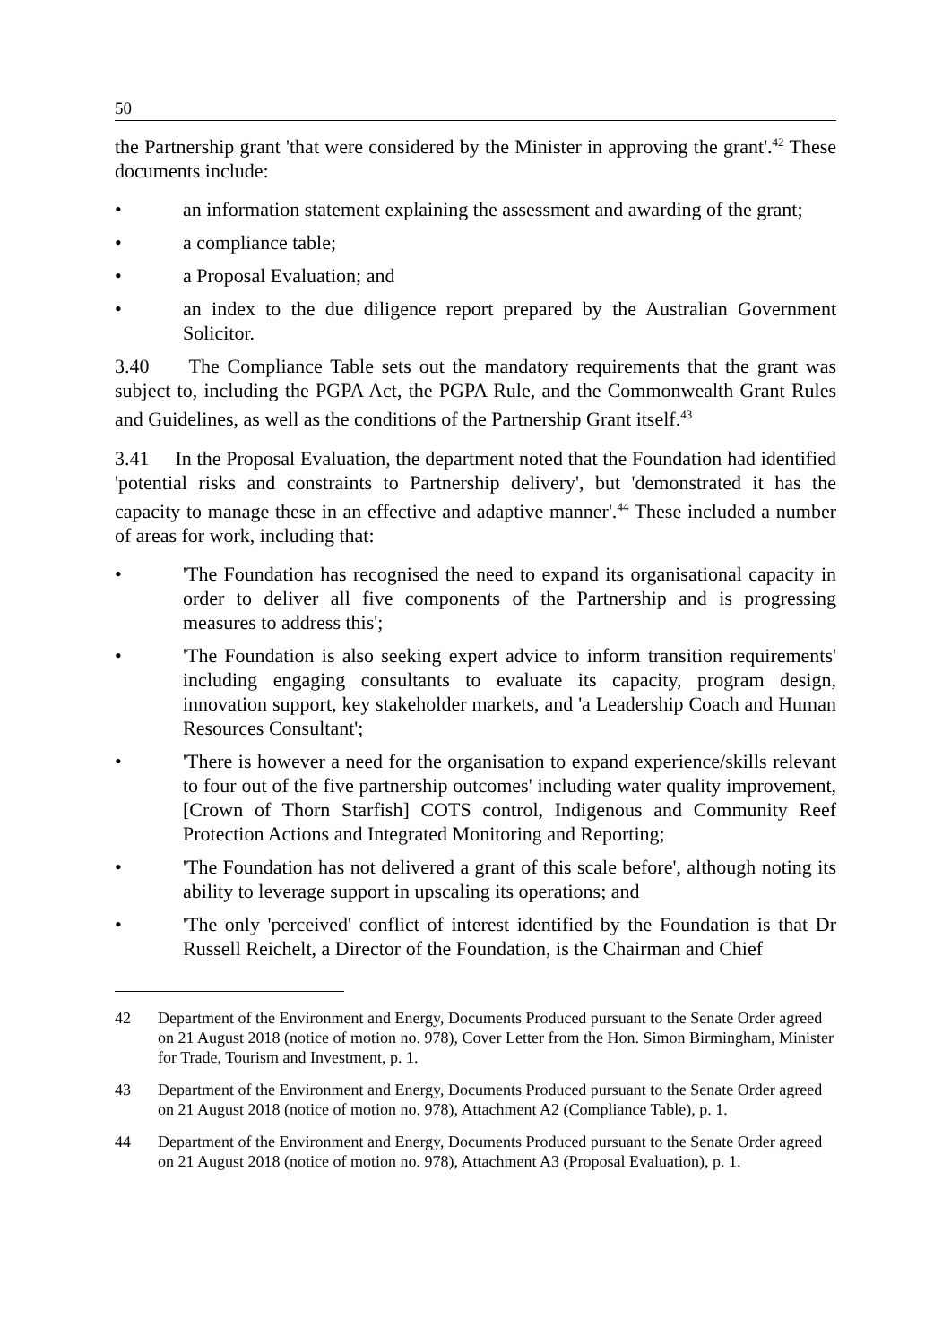50
the Partnership grant 'that were considered by the Minister in approving the grant'.<sup>42</sup> These documents include:
• an information statement explaining the assessment and awarding of the grant;
• a compliance table;
• a Proposal Evaluation; and
• an index to the due diligence report prepared by the Australian Government Solicitor.
3.40 The Compliance Table sets out the mandatory requirements that the grant was subject to, including the PGPA Act, the PGPA Rule, and the Commonwealth Grant Rules and Guidelines, as well as the conditions of the Partnership Grant itself.<sup>43</sup>
3.41 In the Proposal Evaluation, the department noted that the Foundation had identified 'potential risks and constraints to Partnership delivery', but 'demonstrated it has the capacity to manage these in an effective and adaptive manner'.<sup>44</sup> These included a number of areas for work, including that:
• 'The Foundation has recognised the need to expand its organisational capacity in order to deliver all five components of the Partnership and is progressing measures to address this';
• 'The Foundation is also seeking expert advice to inform transition requirements' including engaging consultants to evaluate its capacity, program design, innovation support, key stakeholder markets, and 'a Leadership Coach and Human Resources Consultant';
• 'There is however a need for the organisation to expand experience/skills relevant to four out of the five partnership outcomes' including water quality improvement, [Crown of Thorn Starfish] COTS control, Indigenous and Community Reef Protection Actions and Integrated Monitoring and Reporting;
• 'The Foundation has not delivered a grant of this scale before', although noting its ability to leverage support in upscaling its operations; and
• 'The only 'perceived' conflict of interest identified by the Foundation is that Dr Russell Reichelt, a Director of the Foundation, is the Chairman and Chief
42 Department of the Environment and Energy, Documents Produced pursuant to the Senate Order agreed on 21 August 2018 (notice of motion no. 978), Cover Letter from the Hon. Simon Birmingham, Minister for Trade, Tourism and Investment, p. 1.
43 Department of the Environment and Energy, Documents Produced pursuant to the Senate Order agreed on 21 August 2018 (notice of motion no. 978), Attachment A2 (Compliance Table), p. 1.
44 Department of the Environment and Energy, Documents Produced pursuant to the Senate Order agreed on 21 August 2018 (notice of motion no. 978), Attachment A3 (Proposal Evaluation), p. 1.